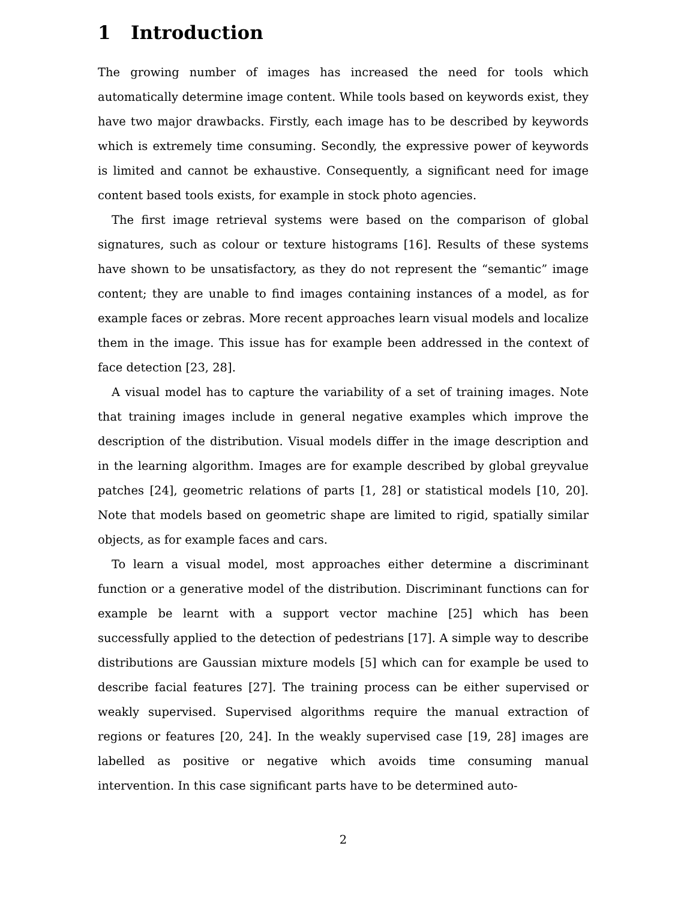1 Introduction
The growing number of images has increased the need for tools which automatically determine image content. While tools based on keywords exist, they have two major drawbacks. Firstly, each image has to be described by keywords which is extremely time consuming. Secondly, the expressive power of keywords is limited and cannot be exhaustive. Consequently, a significant need for image content based tools exists, for example in stock photo agencies.
The first image retrieval systems were based on the comparison of global signatures, such as colour or texture histograms [16]. Results of these systems have shown to be unsatisfactory, as they do not represent the “semantic” image content; they are unable to find images containing instances of a model, as for example faces or zebras. More recent approaches learn visual models and localize them in the image. This issue has for example been addressed in the context of face detection [23, 28].
A visual model has to capture the variability of a set of training images. Note that training images include in general negative examples which improve the description of the distribution. Visual models differ in the image description and in the learning algorithm. Images are for example described by global greyvalue patches [24], geometric relations of parts [1, 28] or statistical models [10, 20]. Note that models based on geometric shape are limited to rigid, spatially similar objects, as for example faces and cars.
To learn a visual model, most approaches either determine a discriminant function or a generative model of the distribution. Discriminant functions can for example be learnt with a support vector machine [25] which has been successfully applied to the detection of pedestrians [17]. A simple way to describe distributions are Gaussian mixture models [5] which can for example be used to describe facial features [27]. The training process can be either supervised or weakly supervised. Supervised algorithms require the manual extraction of regions or features [20, 24]. In the weakly supervised case [19, 28] images are labelled as positive or negative which avoids time consuming manual intervention. In this case significant parts have to be determined auto-
2